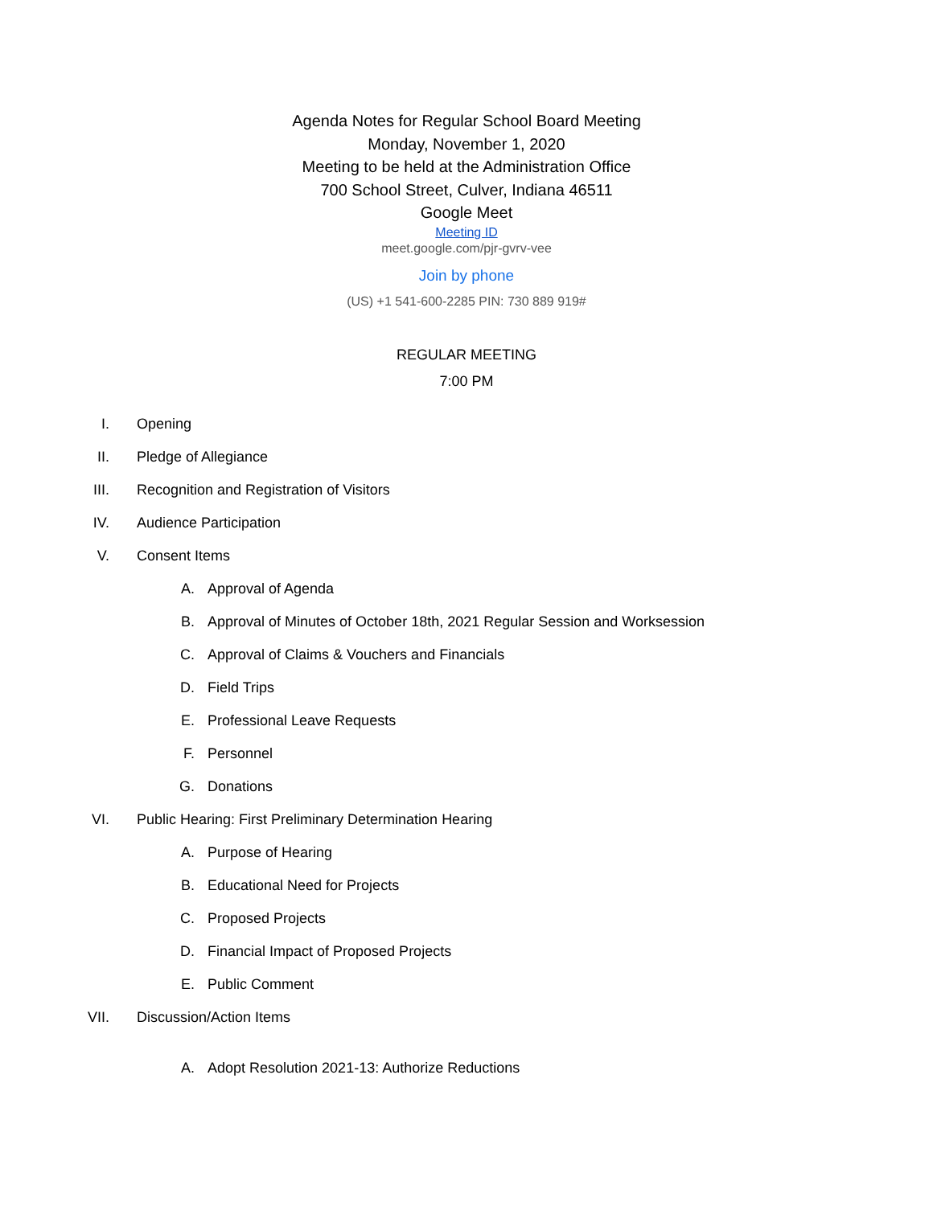Agenda Notes for Regular School Board Meeting
Monday, November 1, 2020
Meeting to be held at the Administration Office
700 School Street, Culver, Indiana 46511
Google Meet
Meeting ID
meet.google.com/pjr-gvrv-vee
Join by phone
(US) +1 541-600-2285 PIN: 730 889 919#
REGULAR MEETING
7:00 PM
I. Opening
II. Pledge of Allegiance
III. Recognition and Registration of Visitors
IV. Audience Participation
V. Consent Items
A. Approval of Agenda
B. Approval of Minutes of October 18th, 2021 Regular Session and Worksession
C. Approval of Claims & Vouchers and Financials
D. Field Trips
E. Professional Leave Requests
F. Personnel
G. Donations
VI. Public Hearing: First Preliminary Determination Hearing
A. Purpose of Hearing
B. Educational Need for Projects
C. Proposed Projects
D. Financial Impact of Proposed Projects
E. Public Comment
VII. Discussion/Action Items
A. Adopt Resolution 2021-13: Authorize Reductions